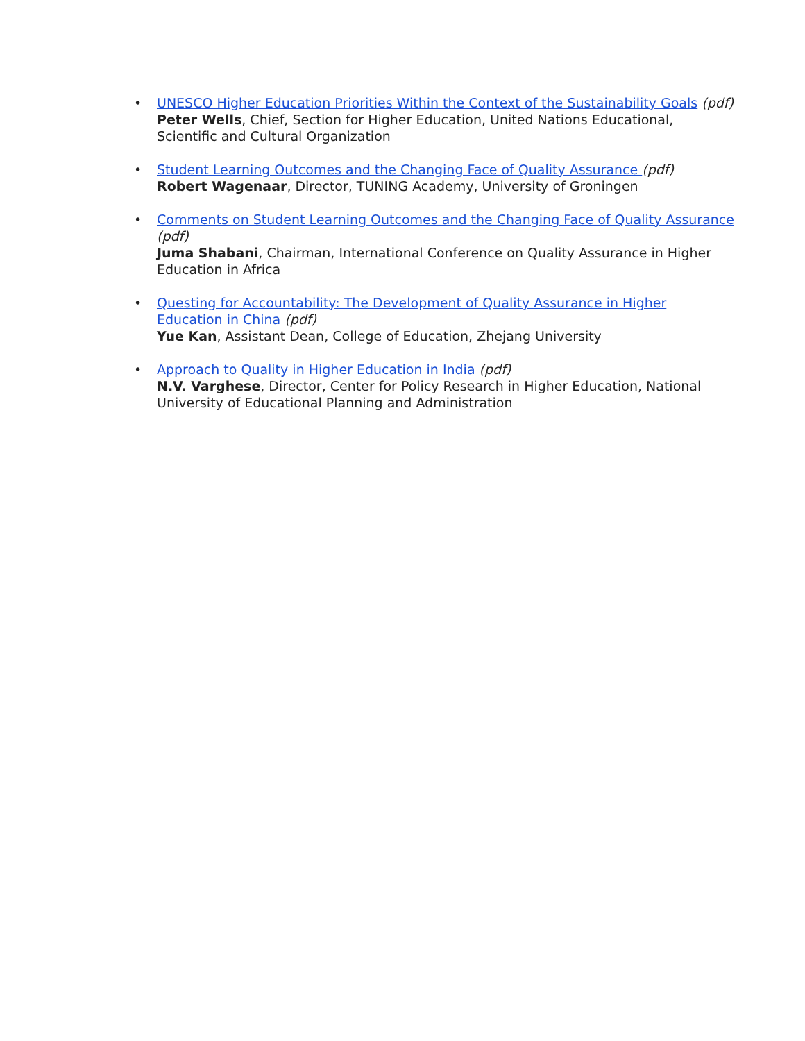• UNESCO Higher Education Priorities Within the Context of the Sustainability Goals (pdf)
Peter Wells, Chief, Section for Higher Education, United Nations Educational, Scientific and Cultural Organization
• Student Learning Outcomes and the Changing Face of Quality Assurance (pdf)
Robert Wagenaar, Director, TUNING Academy, University of Groningen
• Comments on Student Learning Outcomes and the Changing Face of Quality Assurance (pdf)
Juma Shabani, Chairman, International Conference on Quality Assurance in Higher Education in Africa
• Questing for Accountability: The Development of Quality Assurance in Higher Education in China (pdf)
Yue Kan, Assistant Dean, College of Education, Zhejang University
• Approach to Quality in Higher Education in India (pdf)
N.V. Varghese, Director, Center for Policy Research in Higher Education, National University of Educational Planning and Administration